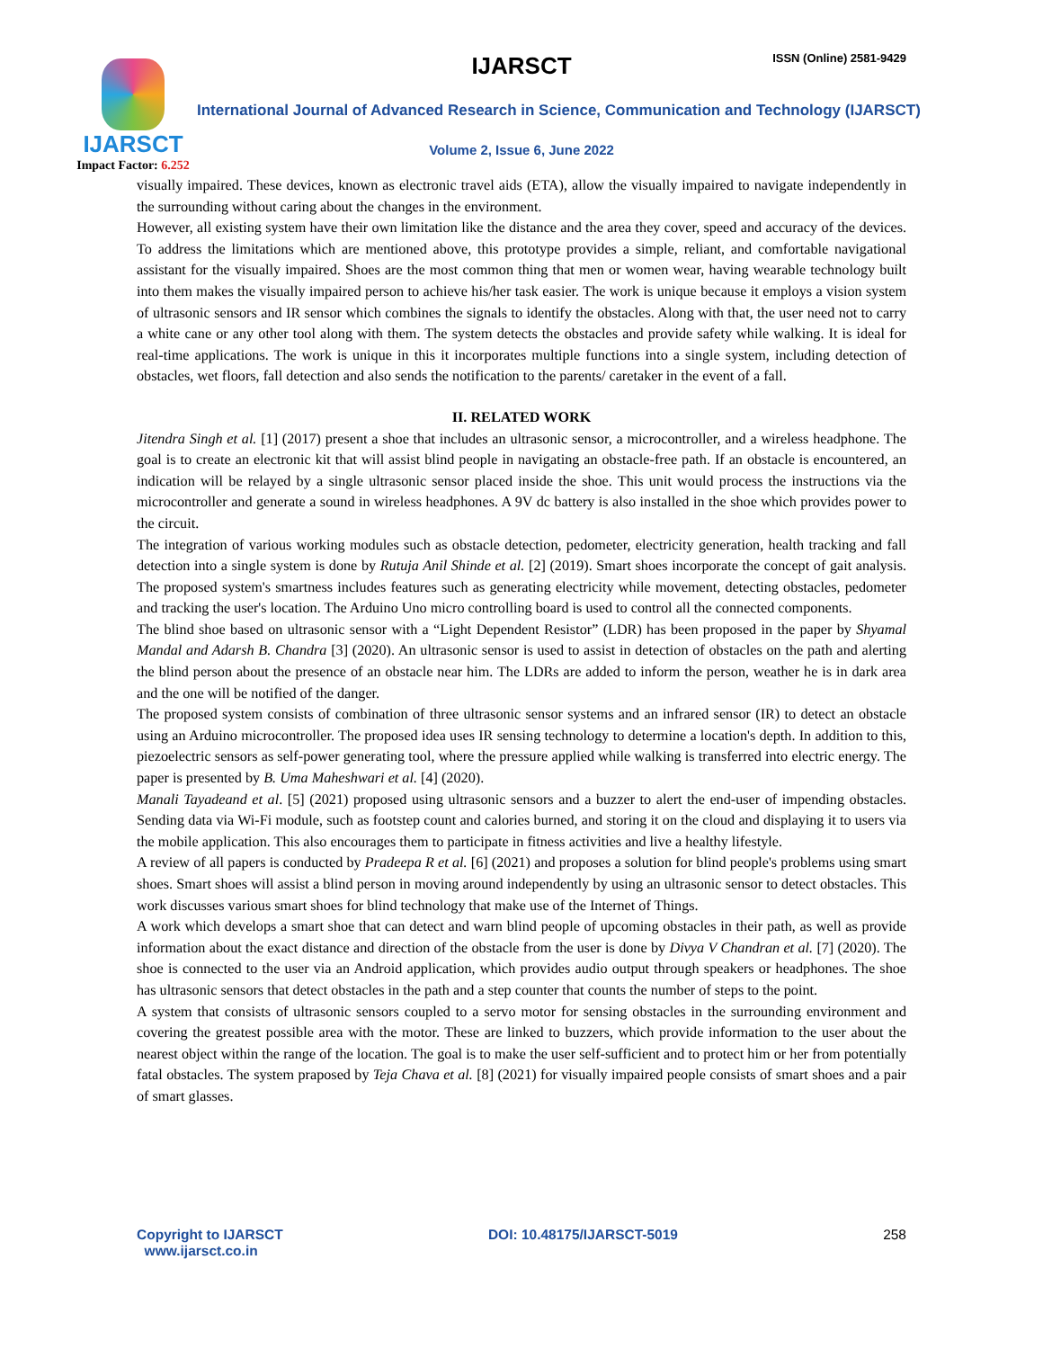IJARSCT ISSN (Online) 2581-9429
IJARSCT
Impact Factor: 6.252
International Journal of Advanced Research in Science, Communication and Technology (IJARSCT)
Volume 2, Issue 6, June 2022
visually impaired. These devices, known as electronic travel aids (ETA), allow the visually impaired to navigate independently in the surrounding without caring about the changes in the environment.
However, all existing system have their own limitation like the distance and the area they cover, speed and accuracy of the devices. To address the limitations which are mentioned above, this prototype provides a simple, reliant, and comfortable navigational assistant for the visually impaired. Shoes are the most common thing that men or women wear, having wearable technology built into them makes the visually impaired person to achieve his/her task easier. The work is unique because it employs a vision system of ultrasonic sensors and IR sensor which combines the signals to identify the obstacles. Along with that, the user need not to carry a white cane or any other tool along with them. The system detects the obstacles and provide safety while walking. It is ideal for real-time applications. The work is unique in this it incorporates multiple functions into a single system, including detection of obstacles, wet floors, fall detection and also sends the notification to the parents/ caretaker in the event of a fall.
II. RELATED WORK
Jitendra Singh et al. [1] (2017) present a shoe that includes an ultrasonic sensor, a microcontroller, and a wireless headphone. The goal is to create an electronic kit that will assist blind people in navigating an obstacle-free path. If an obstacle is encountered, an indication will be relayed by a single ultrasonic sensor placed inside the shoe. This unit would process the instructions via the microcontroller and generate a sound in wireless headphones. A 9V dc battery is also installed in the shoe which provides power to the circuit.
The integration of various working modules such as obstacle detection, pedometer, electricity generation, health tracking and fall detection into a single system is done by Rutuja Anil Shinde et al. [2] (2019). Smart shoes incorporate the concept of gait analysis. The proposed system's smartness includes features such as generating electricity while movement, detecting obstacles, pedometer and tracking the user's location. The Arduino Uno micro controlling board is used to control all the connected components.
The blind shoe based on ultrasonic sensor with a “Light Dependent Resistor” (LDR) has been proposed in the paper by Shyamal Mandal and Adarsh B. Chandra [3] (2020). An ultrasonic sensor is used to assist in detection of obstacles on the path and alerting the blind person about the presence of an obstacle near him. The LDRs are added to inform the person, weather he is in dark area and the one will be notified of the danger.
The proposed system consists of combination of three ultrasonic sensor systems and an infrared sensor (IR) to detect an obstacle using an Arduino microcontroller. The proposed idea uses IR sensing technology to determine a location's depth. In addition to this, piezoelectric sensors as self-power generating tool, where the pressure applied while walking is transferred into electric energy. The paper is presented by B. Uma Maheshwari et al. [4] (2020).
Manali Tayadeand et al. [5] (2021) proposed using ultrasonic sensors and a buzzer to alert the end-user of impending obstacles. Sending data via Wi-Fi module, such as footstep count and calories burned, and storing it on the cloud and displaying it to users via the mobile application. This also encourages them to participate in fitness activities and live a healthy lifestyle.
A review of all papers is conducted by Pradeepa R et al. [6] (2021) and proposes a solution for blind people's problems using smart shoes. Smart shoes will assist a blind person in moving around independently by using an ultrasonic sensor to detect obstacles. This work discusses various smart shoes for blind technology that make use of the Internet of Things.
A work which develops a smart shoe that can detect and warn blind people of upcoming obstacles in their path, as well as provide information about the exact distance and direction of the obstacle from the user is done by Divya V Chandran et al. [7] (2020). The shoe is connected to the user via an Android application, which provides audio output through speakers or headphones. The shoe has ultrasonic sensors that detect obstacles in the path and a step counter that counts the number of steps to the point.
A system that consists of ultrasonic sensors coupled to a servo motor for sensing obstacles in the surrounding environment and covering the greatest possible area with the motor. These are linked to buzzers, which provide information to the user about the nearest object within the range of the location. The goal is to make the user self-sufficient and to protect him or her from potentially fatal obstacles. The system praposed by Teja Chava et al. [8] (2021) for visually impaired people consists of smart shoes and a pair of smart glasses.
Copyright to IJARSCT
www.ijarsct.co.in
DOI: 10.48175/IJARSCT-5019 258